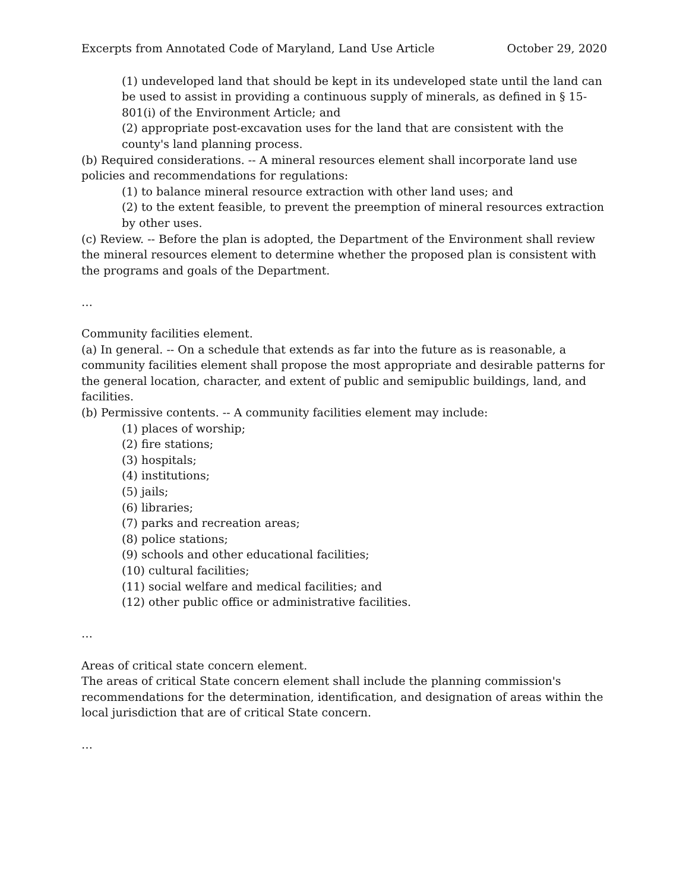Excerpts from Annotated Code of Maryland, Land Use Article October 29, 2020
(1) undeveloped land that should be kept in its undeveloped state until the land can be used to assist in providing a continuous supply of minerals, as defined in § 15-801(i) of the Environment Article; and
(2) appropriate post-excavation uses for the land that are consistent with the county's land planning process.
(b) Required considerations. -- A mineral resources element shall incorporate land use policies and recommendations for regulations:
(1) to balance mineral resource extraction with other land uses; and
(2) to the extent feasible, to prevent the preemption of mineral resources extraction by other uses.
(c) Review. -- Before the plan is adopted, the Department of the Environment shall review the mineral resources element to determine whether the proposed plan is consistent with the programs and goals of the Department.
…
Community facilities element.
(a) In general. -- On a schedule that extends as far into the future as is reasonable, a community facilities element shall propose the most appropriate and desirable patterns for the general location, character, and extent of public and semipublic buildings, land, and facilities.
(b) Permissive contents. -- A community facilities element may include:
(1) places of worship;
(2) fire stations;
(3) hospitals;
(4) institutions;
(5) jails;
(6) libraries;
(7) parks and recreation areas;
(8) police stations;
(9) schools and other educational facilities;
(10) cultural facilities;
(11) social welfare and medical facilities; and
(12) other public office or administrative facilities.
…
Areas of critical state concern element.
The areas of critical State concern element shall include the planning commission's recommendations for the determination, identification, and designation of areas within the local jurisdiction that are of critical State concern.
…